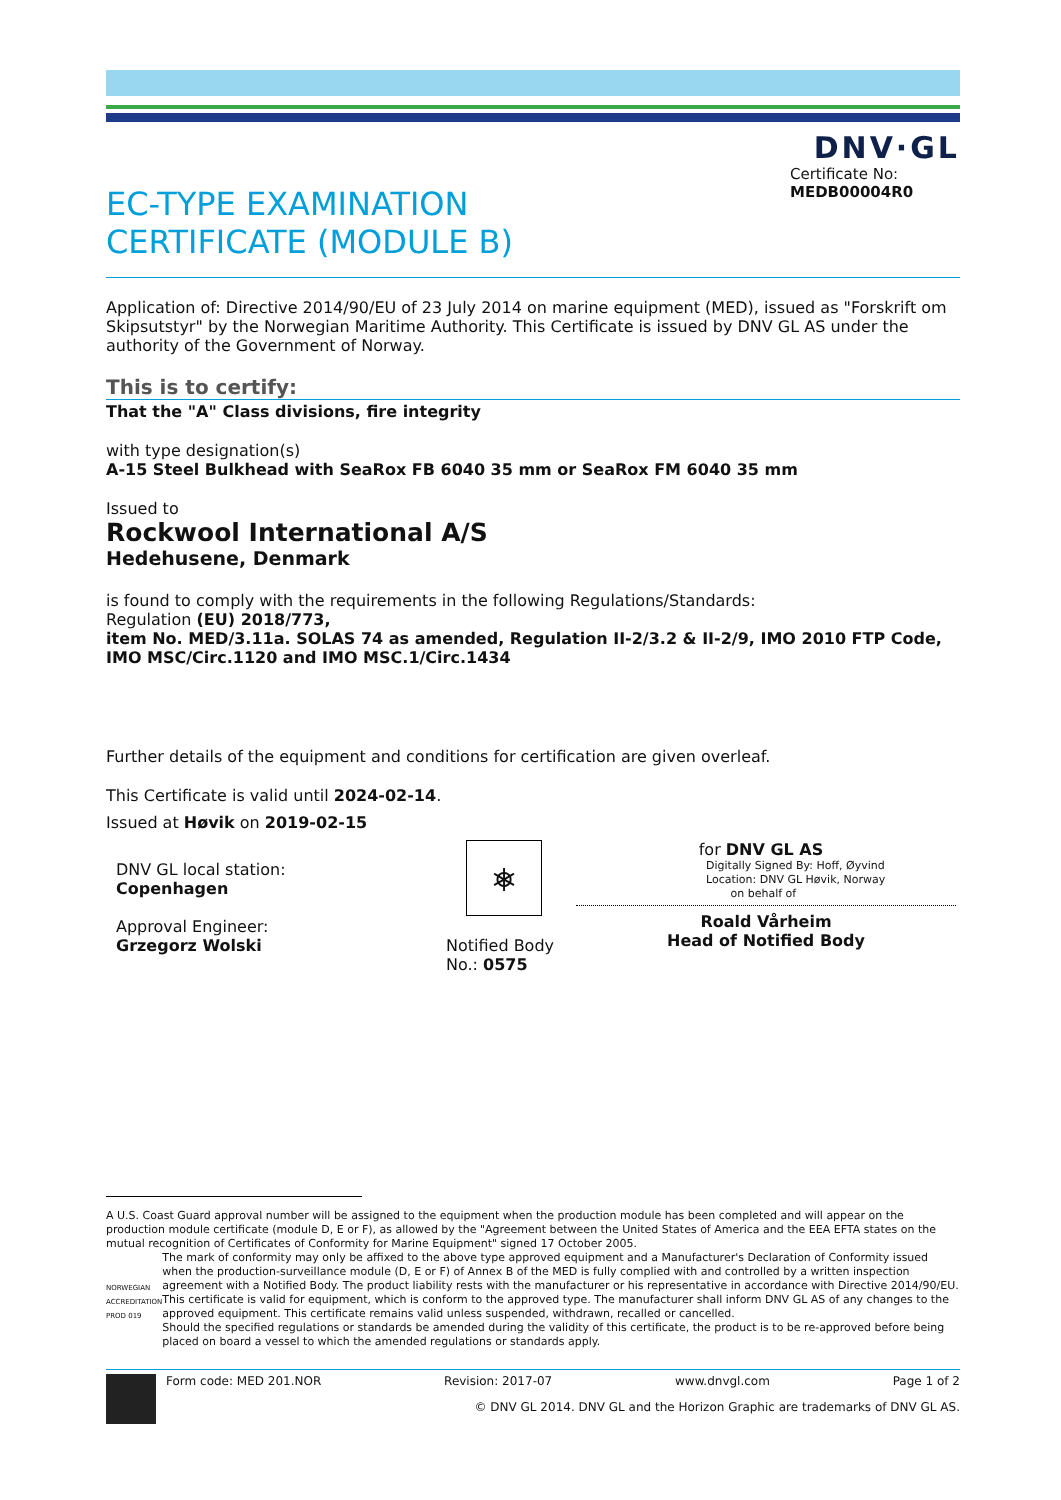DNV·GL
EC-TYPE EXAMINATION
CERTIFICATE (MODULE B)
Certificate No:
MEDB00004R0
Application of: Directive 2014/90/EU of 23 July 2014 on marine equipment (MED), issued as "Forskrift om Skipsutstyr" by the Norwegian Maritime Authority. This Certificate is issued by DNV GL AS under the authority of the Government of Norway.
This is to certify:
That the "A" Class divisions, fire integrity
with type designation(s)
A-15 Steel Bulkhead with SeaRox FB 6040 35 mm or SeaRox FM 6040 35 mm
Issued to
Rockwool International A/S
Hedehusene, Denmark
is found to comply with the requirements in the following Regulations/Standards:
Regulation (EU) 2018/773,
item No. MED/3.11a. SOLAS 74 as amended, Regulation II-2/3.2 & II-2/9, IMO 2010 FTP Code, IMO MSC/Circ.1120 and IMO MSC.1/Circ.1434
Further details of the equipment and conditions for certification are given overleaf.
This Certificate is valid until 2024-02-14.
Issued at Høvik on 2019-02-15
DNV GL local station:
Copenhagen
Approval Engineer:
Grzegorz Wolski
⎈
Notified Body
No.: 0575
for DNV GL AS
Digitally Signed By: Hoff, Øyvind
Location: DNV GL Høvik, Norway
on behalf of
Roald Vårheim
Head of Notified Body
A U.S. Coast Guard approval number will be assigned to the equipment when the production module has been completed and will appear on the production module certificate (module D, E or F), as allowed by the "Agreement between the United States of America and the EEA EFTA states on the mutual recognition of Certificates of Conformity for Marine Equipment" signed 17 October 2005.
NORWEGIAN ACCREDITATION PROD 019
The mark of conformity may only be affixed to the above type approved equipment and a Manufacturer's Declaration of Conformity issued when the production-surveillance module (D, E or F) of Annex B of the MED is fully complied with and controlled by a written inspection agreement with a Notified Body. The product liability rests with the manufacturer or his representative in accordance with Directive 2014/90/EU.
This certificate is valid for equipment, which is conform to the approved type. The manufacturer shall inform DNV GL AS of any changes to the approved equipment. This certificate remains valid unless suspended, withdrawn, recalled or cancelled.
Should the specified regulations or standards be amended during the validity of this certificate, the product is to be re-approved before being placed on board a vessel to which the amended regulations or standards apply.
Form code: MED 201.NOR Revision: 2017-07 www.dnvgl.com Page 1 of 2
© DNV GL 2014. DNV GL and the Horizon Graphic are trademarks of DNV GL AS.